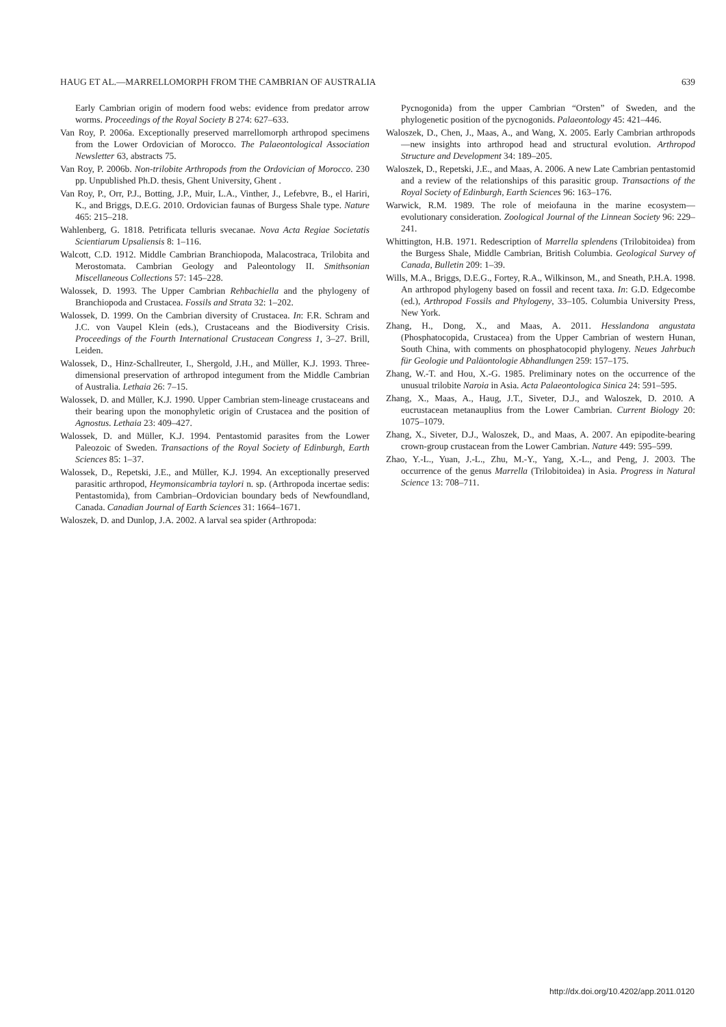HAUG ET AL.—MARRELLOMORPH FROM THE CAMBRIAN OF AUSTRALIA 639
Early Cambrian origin of modern food webs: evidence from predator arrow worms. Proceedings of the Royal Society B 274: 627–633.
Van Roy, P. 2006a. Exceptionally preserved marrellomorph arthropod specimens from the Lower Ordovician of Morocco. The Palaeontological Association Newsletter 63, abstracts 75.
Van Roy, P. 2006b. Non-trilobite Arthropods from the Ordovician of Morocco. 230 pp. Unpublished Ph.D. thesis, Ghent University, Ghent .
Van Roy, P., Orr, P.J., Botting, J.P., Muir, L.A., Vinther, J., Lefebvre, B., el Hariri, K., and Briggs, D.E.G. 2010. Ordovician faunas of Burgess Shale type. Nature 465: 215–218.
Wahlenberg, G. 1818. Petrificata telluris svecanae. Nova Acta Regiae Societatis Scientiarum Upsaliensis 8: 1–116.
Walcott, C.D. 1912. Middle Cambrian Branchiopoda, Malacostraca, Trilobita and Merostomata. Cambrian Geology and Paleontology II. Smithsonian Miscellaneous Collections 57: 145–228.
Walossek, D. 1993. The Upper Cambrian Rehbachiella and the phylogeny of Branchiopoda and Crustacea. Fossils and Strata 32: 1–202.
Walossek, D. 1999. On the Cambrian diversity of Crustacea. In: F.R. Schram and J.C. von Vaupel Klein (eds.), Crustaceans and the Biodiversity Crisis. Proceedings of the Fourth International Crustacean Congress 1, 3–27. Brill, Leiden.
Walossek, D., Hinz-Schallreuter, I., Shergold, J.H., and Müller, K.J. 1993. Three-dimensional preservation of arthropod integument from the Middle Cambrian of Australia. Lethaia 26: 7–15.
Walossek, D. and Müller, K.J. 1990. Upper Cambrian stem-lineage crustaceans and their bearing upon the monophyletic origin of Crustacea and the position of Agnostus. Lethaia 23: 409–427.
Walossek, D. and Müller, K.J. 1994. Pentastomid parasites from the Lower Paleozoic of Sweden. Transactions of the Royal Society of Edinburgh, Earth Sciences 85: 1–37.
Walossek, D., Repetski, J.E., and Müller, K.J. 1994. An exceptionally preserved parasitic arthropod, Heymonsicambria taylori n. sp. (Arthropoda incertae sedis: Pentastomida), from Cambrian–Ordovician boundary beds of Newfoundland, Canada. Canadian Journal of Earth Sciences 31: 1664–1671.
Waloszek, D. and Dunlop, J.A. 2002. A larval sea spider (Arthropoda:
Pycnogonida) from the upper Cambrian “Orsten” of Sweden, and the phylogenetic position of the pycnogonids. Palaeontology 45: 421–446.
Waloszek, D., Chen, J., Maas, A., and Wang, X. 2005. Early Cambrian arthropods—new insights into arthropod head and structural evolution. Arthropod Structure and Development 34: 189–205.
Waloszek, D., Repetski, J.E., and Maas, A. 2006. A new Late Cambrian pentastomid and a review of the relationships of this parasitic group. Transactions of the Royal Society of Edinburgh, Earth Sciences 96: 163–176.
Warwick, R.M. 1989. The role of meiofauna in the marine ecosystem—evolutionary consideration. Zoological Journal of the Linnean Society 96: 229–241.
Whittington, H.B. 1971. Redescription of Marrella splendens (Trilobitoidea) from the Burgess Shale, Middle Cambrian, British Columbia. Geological Survey of Canada, Bulletin 209: 1–39.
Wills, M.A., Briggs, D.E.G., Fortey, R.A., Wilkinson, M., and Sneath, P.H.A. 1998. An arthropod phylogeny based on fossil and recent taxa. In: G.D. Edgecombe (ed.), Arthropod Fossils and Phylogeny, 33–105. Columbia University Press, New York.
Zhang, H., Dong, X., and Maas, A. 2011. Hesslandona angustata (Phosphatocopida, Crustacea) from the Upper Cambrian of western Hunan, South China, with comments on phosphatocopid phylogeny. Neues Jahrbuch für Geologie und Paläontologie Abhandlungen 259: 157–175.
Zhang, W.-T. and Hou, X.-G. 1985. Preliminary notes on the occurrence of the unusual trilobite Naroia in Asia. Acta Palaeontologica Sinica 24: 591–595.
Zhang, X., Maas, A., Haug, J.T., Siveter, D.J., and Waloszek, D. 2010. A eucrustacean metanauplius from the Lower Cambrian. Current Biology 20: 1075–1079.
Zhang, X., Siveter, D.J., Waloszek, D., and Maas, A. 2007. An epipodite-bearing crown-group crustacean from the Lower Cambrian. Nature 449: 595–599.
Zhao, Y.-L., Yuan, J.-L., Zhu, M.-Y., Yang, X.-L., and Peng, J. 2003. The occurrence of the genus Marrella (Trilobitoidea) in Asia. Progress in Natural Science 13: 708–711.
http://dx.doi.org/10.4202/app.2011.0120